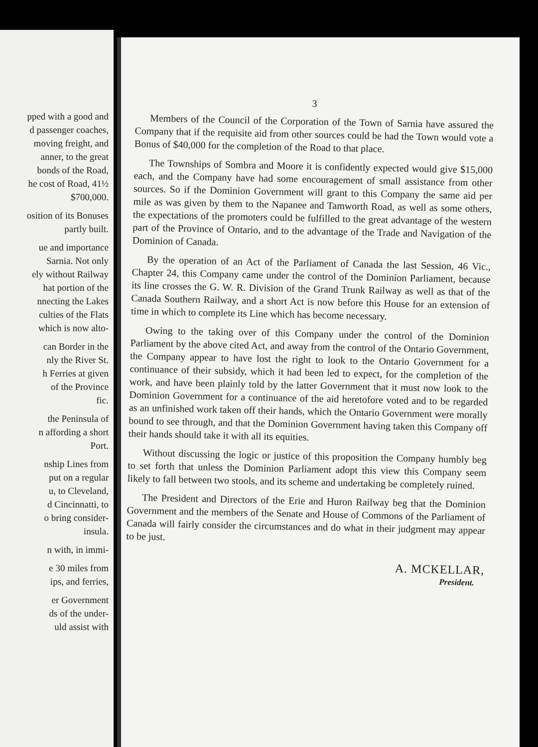pped with a good and
d passenger coaches,
moving freight, and
anner, to the great
bonds of the Road,
he cost of Road, 41½
$700,000.
osition of its Bonuses
partly built.
ue and importance
Sarnia. Not only
ely without Railway
hat portion of the
nnecting the Lakes
culties of the Flats
which is now alto-
can Border in the
nly the River St.
h Ferries at given
of the Province
fic.
the Peninsula of
n affording a short
Port.
nship Lines from
put on a regular
u, to Cleveland,
d Cincinnatti, to
o bring consider-
insula.
n with, in immi-
e 30 miles from
ips, and ferries,
er Government
ds of the under-
uld assist with
3
Members of the Council of the Corporation of the Town of Sarnia have assured the Company that if the requisite aid from other sources could be had the Town would vote a Bonus of $40,000 for the completion of the Road to that place.
The Townships of Sombra and Moore it is confidently expected would give $15,000 each, and the Company have had some encouragement of small assistance from other sources. So if the Dominion Government will grant to this Company the same aid per mile as was given by them to the Napanee and Tamworth Road, as well as some others, the expectations of the promoters could be fulfilled to the great advantage of the western part of the Province of Ontario, and to the advantage of the Trade and Navigation of the Dominion of Canada.
By the operation of an Act of the Parliament of Canada the last Session, 46 Vic., Chapter 24, this Company came under the control of the Dominion Parliament, because its line crosses the G. W. R. Division of the Grand Trunk Railway as well as that of the Canada Southern Railway, and a short Act is now before this House for an extension of time in which to complete its Line which has become necessary.
Owing to the taking over of this Company under the control of the Dominion Parliament by the above cited Act, and away from the control of the Ontario Government, the Company appear to have lost the right to look to the Ontario Government for a continuance of their subsidy, which it had been led to expect, for the completion of the work, and have been plainly told by the latter Government that it must now look to the Dominion Government for a continuance of the aid heretofore voted and to be regarded as an unfinished work taken off their hands, which the Ontario Government were morally bound to see through, and that the Dominion Government having taken this Company off their hands should take it with all its equities.
Without discussing the logic or justice of this proposition the Company humbly beg to set forth that unless the Dominion Parliament adopt this view this Company seem likely to fall between two stools, and its scheme and undertaking be completely ruined.
The President and Directors of the Erie and Huron Railway beg that the Dominion Government and the members of the Senate and House of Commons of the Parliament of Canada will fairly consider the circumstances and do what in their judgment may appear to be just.
A. MCKELLAR,
President.